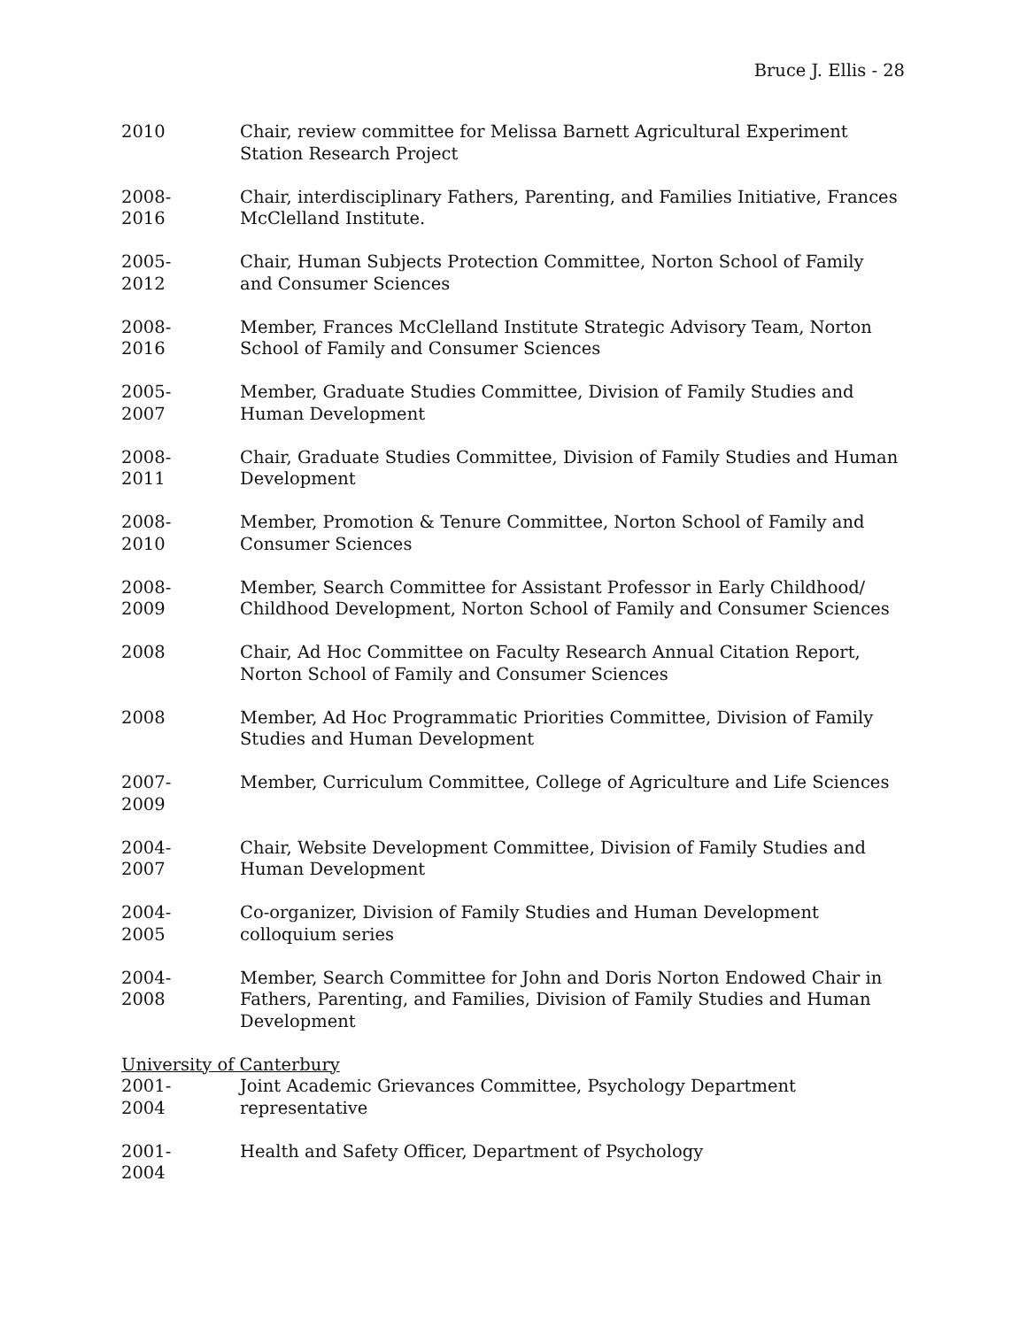Bruce J. Ellis - 28
2010 Chair, review committee for Melissa Barnett Agricultural Experiment Station Research Project
2008-
2016
Chair, interdisciplinary Fathers, Parenting, and Families Initiative, Frances McClelland Institute.
2005-
2012
Chair, Human Subjects Protection Committee, Norton School of Family and Consumer Sciences
2008-
2016
Member, Frances McClelland Institute Strategic Advisory Team, Norton School of Family and Consumer Sciences
2005-
2007
Member, Graduate Studies Committee, Division of Family Studies and Human Development
2008-
2011
Chair, Graduate Studies Committee, Division of Family Studies and Human Development
2008-
2010
Member, Promotion & Tenure Committee, Norton School of Family and Consumer Sciences
2008-
2009
Member, Search Committee for Assistant Professor in Early Childhood/ Childhood Development, Norton School of Family and Consumer Sciences
2008 Chair, Ad Hoc Committee on Faculty Research Annual Citation Report, Norton School of Family and Consumer Sciences
2008 Member, Ad Hoc Programmatic Priorities Committee, Division of Family Studies and Human Development
2007-
2009
Member, Curriculum Committee, College of Agriculture and Life Sciences
2004-
2007
Chair, Website Development Committee, Division of Family Studies and Human Development
2004-
2005
Co-organizer, Division of Family Studies and Human Development colloquium series
2004-
2008
Member, Search Committee for John and Doris Norton Endowed Chair in Fathers, Parenting, and Families, Division of Family Studies and Human Development
University of Canterbury
2001-
2004
Joint Academic Grievances Committee, Psychology Department representative
2001-
2004
Health and Safety Officer, Department of Psychology